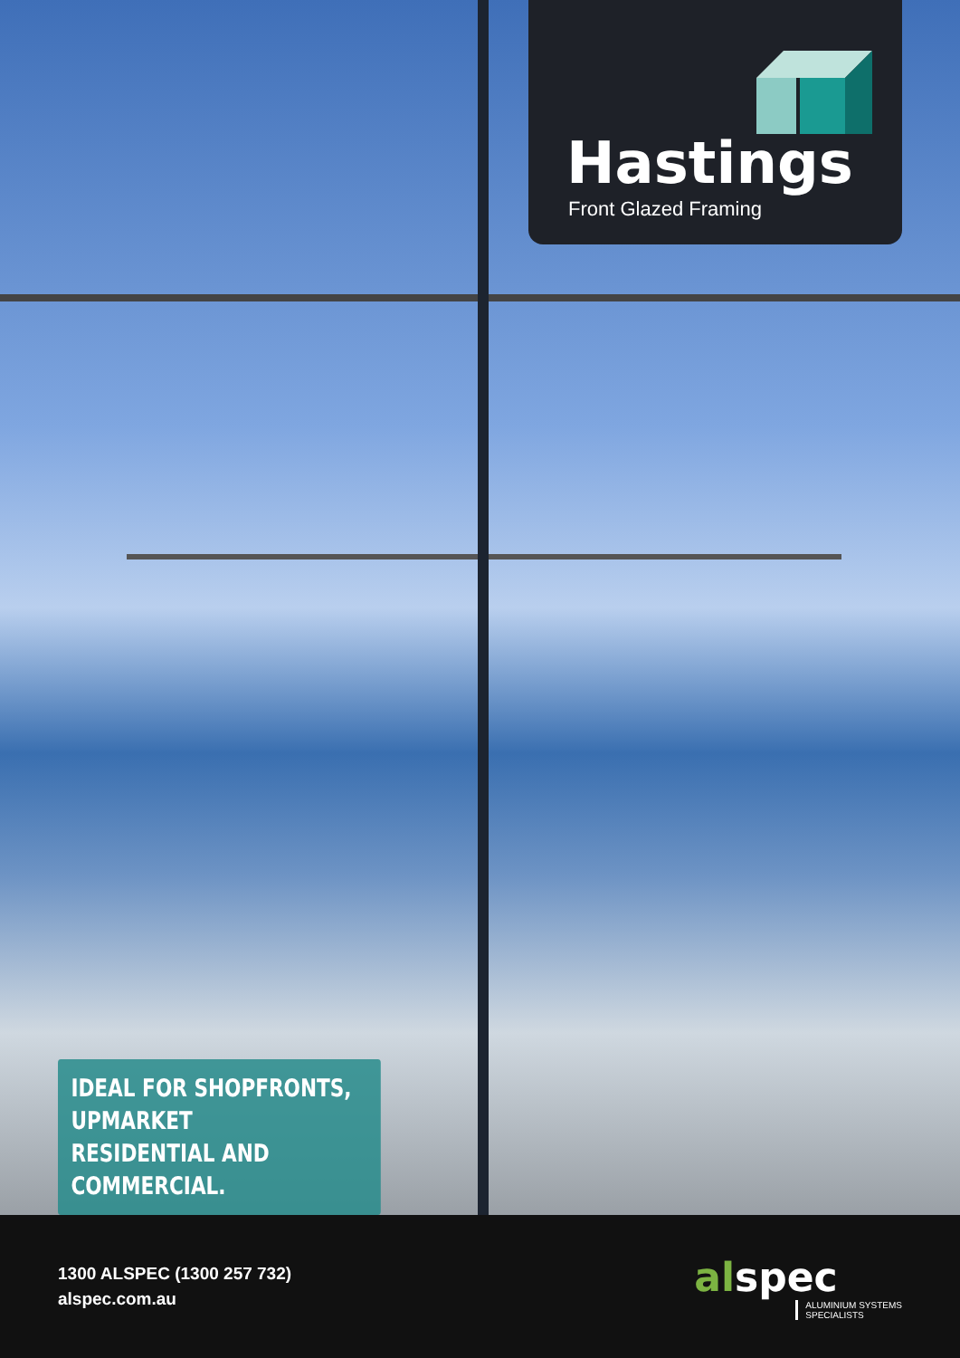Hastings
Front Glazed Framing
IDEAL FOR SHOPFRONTS, UPMARKET
RESIDENTIAL AND COMMERCIAL.
1300 ALSPEC (1300 257 732)
alspec.com.au
alspec
ALUMINIUM SYSTEMS
SPECIALISTS